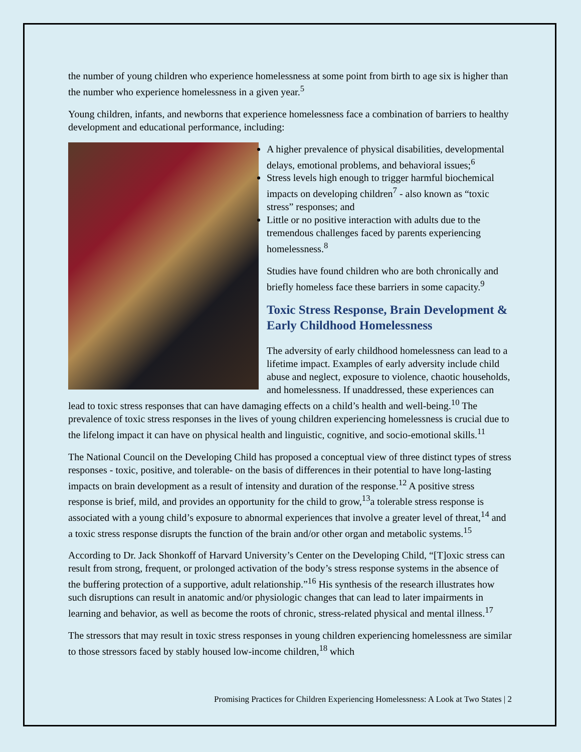the number of young children who experience homelessness at some point from birth to age six is higher than the number who experience homelessness in a given year.<sup>5</sup>
Young children, infants, and newborns that experience homelessness face a combination of barriers to healthy development and educational performance, including:
A higher prevalence of physical disabilities, developmental delays, emotional problems, and behavioral issues;<sup>6</sup>
Stress levels high enough to trigger harmful biochemical impacts on developing children<sup>7</sup> - also known as “toxic stress” responses; and
Little or no positive interaction with adults due to the tremendous challenges faced by parents experiencing homelessness.<sup>8</sup>
Studies have found children who are both chronically and briefly homeless face these barriers in some capacity.<sup>9</sup>
Toxic Stress Response, Brain Development & Early Childhood Homelessness
The adversity of early childhood homelessness can lead to a lifetime impact. Examples of early adversity include child abuse and neglect, exposure to violence, chaotic households, and homelessness. If unaddressed, these experiences can lead to toxic stress responses that can have damaging effects on a child’s health and well-being.<sup>10</sup> The prevalence of toxic stress responses in the lives of young children experiencing homelessness is crucial due to the lifelong impact it can have on physical health and linguistic, cognitive, and socio-emotional skills.<sup>11</sup>
The National Council on the Developing Child has proposed a conceptual view of three distinct types of stress responses - toxic, positive, and tolerable- on the basis of differences in their potential to have long-lasting impacts on brain development as a result of intensity and duration of the response.<sup>12</sup> A positive stress response is brief, mild, and provides an opportunity for the child to grow,<sup>13</sup>a tolerable stress response is associated with a young child’s exposure to abnormal experiences that involve a greater level of threat,<sup>14</sup> and a toxic stress response disrupts the function of the brain and/or other organ and metabolic systems.<sup>15</sup>
According to Dr. Jack Shonkoff of Harvard University’s Center on the Developing Child, “[T]oxic stress can result from strong, frequent, or prolonged activation of the body’s stress response systems in the absence of the buffering protection of a supportive, adult relationship.”<sup>16</sup> His synthesis of the research illustrates how such disruptions can result in anatomic and/or physiologic changes that can lead to later impairments in learning and behavior, as well as become the roots of chronic, stress-related physical and mental illness.<sup>17</sup>
The stressors that may result in toxic stress responses in young children experiencing homelessness are similar to those stressors faced by stably housed low-income children,<sup>18</sup> which
Promising Practices for Children Experiencing Homelessness: A Look at Two States | 2